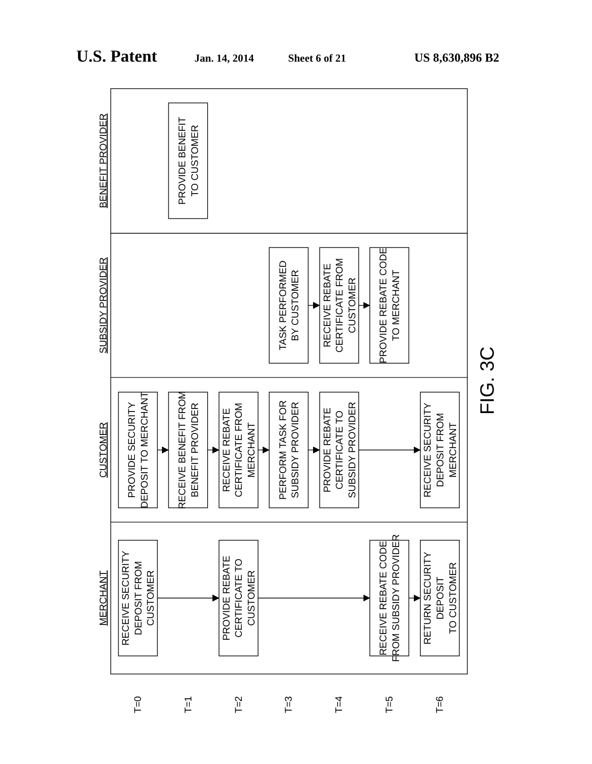U.S. Patent Jan. 14, 2014 Sheet 6 of 21 US 8,630,896 B2
MERCHANT
CUSTOMER
SUBSIDY PROVIDER
BENEFIT PROVIDER
RECEIVE SECURITY DEPOSIT FROM CUSTOMER
PROVIDE REBATE CERTIFICATE TO CUSTOMER
RECEIVE REBATE CODE FROM SUBSIDY PROVIDER
RETURN SECURITY DEPOSIT TO CUSTOMER
PROVIDE SECURITY DEPOSIT TO MERCHANT
RECEIVE BENEFIT FROM BENEFIT PROVIDER
RECEIVE REBATE CERTIFICATE FROM MERCHANT
PERFORM TASK FOR SUBSIDY PROVIDER
PROVIDE REBATE CERTIFICATE TO SUBSIDY PROVIDER
RECEIVE SECURITY DEPOSIT FROM MERCHANT
TASK PERFORMED BY CUSTOMER
RECEIVE REBATE CERTIFICATE FROM CUSTOMER
PROVIDE REBATE CODE TO MERCHANT
PROVIDE BENEFIT TO CUSTOMER
T=0
T=1
T=2
T=3
T=4
T=5
T=6
FIG. 3C